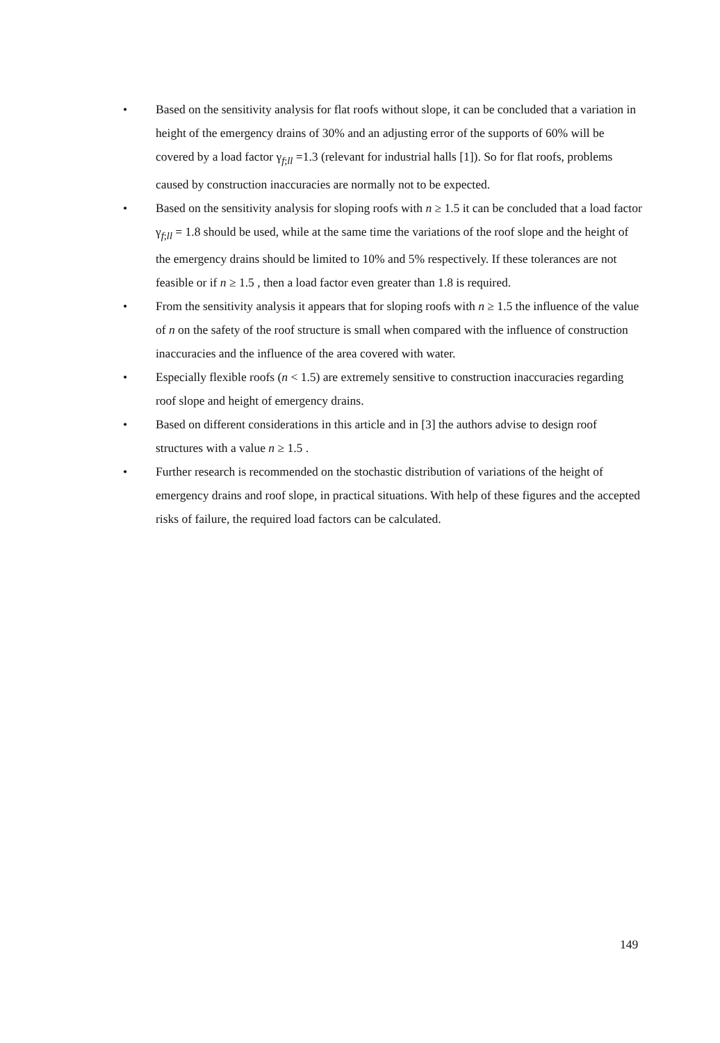• Based on the sensitivity analysis for flat roofs without slope, it can be concluded that a variation in height of the emergency drains of 30% and an adjusting error of the supports of 60% will be covered by a load factor γ<sub>f;ll</sub> =1.3 (relevant for industrial halls [1]). So for flat roofs, problems caused by construction inaccuracies are normally not to be expected.
• Based on the sensitivity analysis for sloping roofs with n ≥ 1.5 it can be concluded that a load factor γ<sub>f;ll</sub> = 1.8 should be used, while at the same time the variations of the roof slope and the height of the emergency drains should be limited to 10% and 5% respectively. If these tolerances are not feasible or if n ≥ 1.5 , then a load factor even greater than 1.8 is required.
• From the sensitivity analysis it appears that for sloping roofs with n ≥ 1.5 the influence of the value of n on the safety of the roof structure is small when compared with the influence of construction inaccuracies and the influence of the area covered with water.
• Especially flexible roofs (n < 1.5) are extremely sensitive to construction inaccuracies regarding roof slope and height of emergency drains.
• Based on different considerations in this article and in [3] the authors advise to design roof structures with a value n ≥ 1.5 .
• Further research is recommended on the stochastic distribution of variations of the height of emergency drains and roof slope, in practical situations. With help of these figures and the accepted risks of failure, the required load factors can be calculated.
149